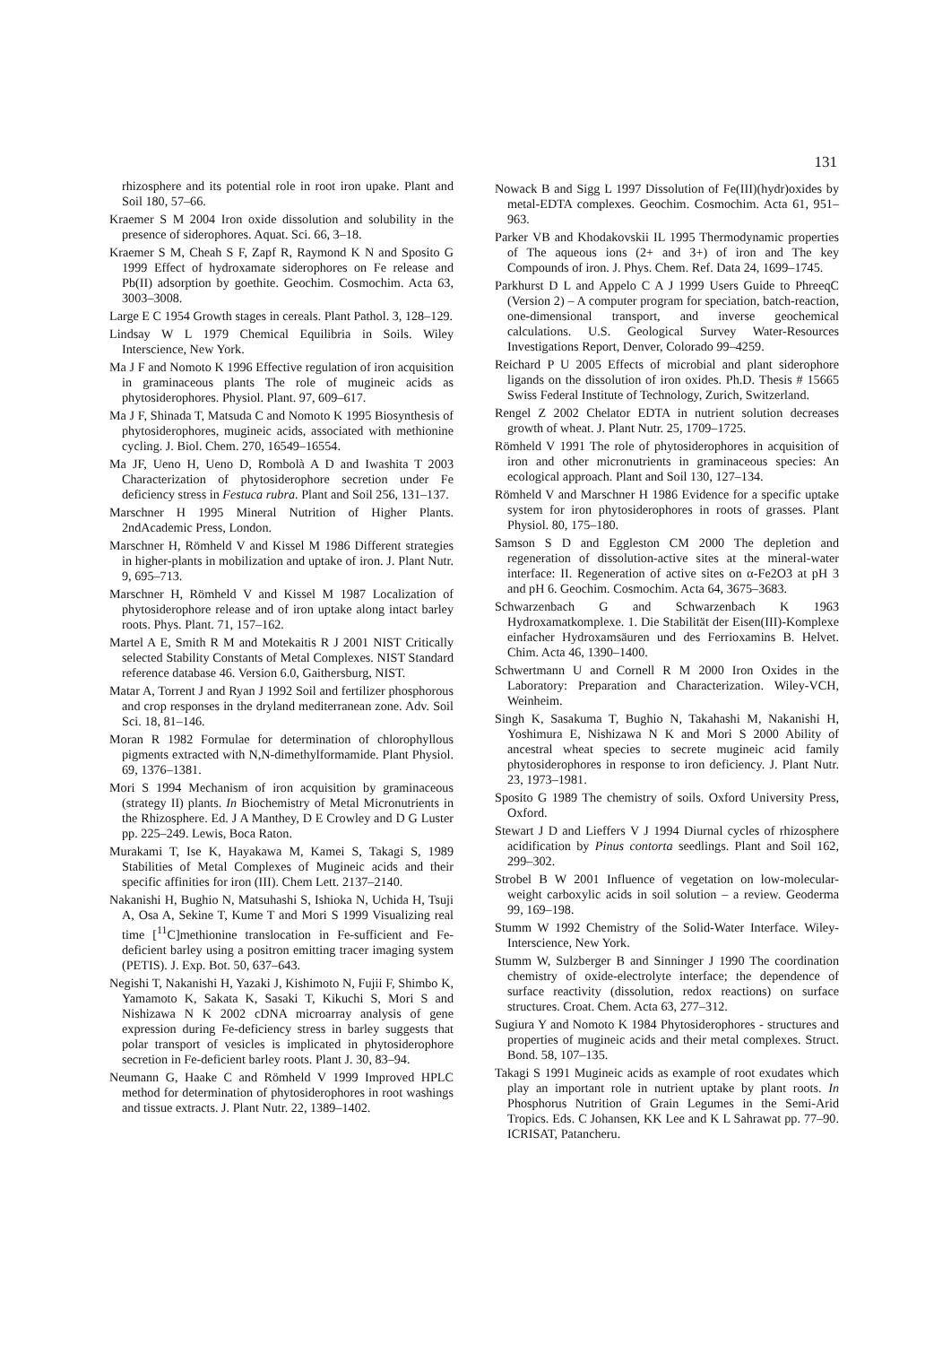131
rhizosphere and its potential role in root iron upake. Plant and Soil 180, 57–66.
Kraemer S M 2004 Iron oxide dissolution and solubility in the presence of siderophores. Aquat. Sci. 66, 3–18.
Kraemer S M, Cheah S F, Zapf R, Raymond K N and Sposito G 1999 Effect of hydroxamate siderophores on Fe release and Pb(II) adsorption by goethite. Geochim. Cosmochim. Acta 63, 3003–3008.
Large E C 1954 Growth stages in cereals. Plant Pathol. 3, 128–129.
Lindsay W L 1979 Chemical Equilibria in Soils. Wiley Interscience, New York.
Ma J F and Nomoto K 1996 Effective regulation of iron acquisition in graminaceous plants The role of mugineic acids as phytosiderophores. Physiol. Plant. 97, 609–617.
Ma J F, Shinada T, Matsuda C and Nomoto K 1995 Biosynthesis of phytosiderophores, mugineic acids, associated with methionine cycling. J. Biol. Chem. 270, 16549–16554.
Ma JF, Ueno H, Ueno D, Rombolà A D and Iwashita T 2003 Characterization of phytosiderophore secretion under Fe deficiency stress in Festuca rubra. Plant and Soil 256, 131–137.
Marschner H 1995 Mineral Nutrition of Higher Plants. 2ndAcademic Press, London.
Marschner H, Römheld V and Kissel M 1986 Different strategies in higher-plants in mobilization and uptake of iron. J. Plant Nutr. 9, 695–713.
Marschner H, Römheld V and Kissel M 1987 Localization of phytosiderophore release and of iron uptake along intact barley roots. Phys. Plant. 71, 157–162.
Martel A E, Smith R M and Motekaitis R J 2001 NIST Critically selected Stability Constants of Metal Complexes. NIST Standard reference database 46. Version 6.0, Gaithersburg, NIST.
Matar A, Torrent J and Ryan J 1992 Soil and fertilizer phosphorous and crop responses in the dryland mediterranean zone. Adv. Soil Sci. 18, 81–146.
Moran R 1982 Formulae for determination of chlorophyllous pigments extracted with N,N-dimethylformamide. Plant Physiol. 69, 1376–1381.
Mori S 1994 Mechanism of iron acquisition by graminaceous (strategy II) plants. In Biochemistry of Metal Micronutrients in the Rhizosphere. Ed. J A Manthey, D E Crowley and D G Luster pp. 225–249. Lewis, Boca Raton.
Murakami T, Ise K, Hayakawa M, Kamei S, Takagi S, 1989 Stabilities of Metal Complexes of Mugineic acids and their specific affinities for iron (III). Chem Lett. 2137–2140.
Nakanishi H, Bughio N, Matsuhashi S, Ishioka N, Uchida H, Tsuji A, Osa A, Sekine T, Kume T and Mori S 1999 Visualizing real time [<sup>11</sup>C]methionine translocation in Fe-sufficient and Fe-deficient barley using a positron emitting tracer imaging system (PETIS). J. Exp. Bot. 50, 637–643.
Negishi T, Nakanishi H, Yazaki J, Kishimoto N, Fujii F, Shimbo K, Yamamoto K, Sakata K, Sasaki T, Kikuchi S, Mori S and Nishizawa N K 2002 cDNA microarray analysis of gene expression during Fe-deficiency stress in barley suggests that polar transport of vesicles is implicated in phytosiderophore secretion in Fe-deficient barley roots. Plant J. 30, 83–94.
Neumann G, Haake C and Römheld V 1999 Improved HPLC method for determination of phytosiderophores in root washings and tissue extracts. J. Plant Nutr. 22, 1389–1402.
Nowack B and Sigg L 1997 Dissolution of Fe(III)(hydr)oxides by metal-EDTA complexes. Geochim. Cosmochim. Acta 61, 951–963.
Parker VB and Khodakovskii IL 1995 Thermodynamic properties of The aqueous ions (2+ and 3+) of iron and The key Compounds of iron. J. Phys. Chem. Ref. Data 24, 1699–1745.
Parkhurst D L and Appelo C A J 1999 Users Guide to PhreeqC (Version 2) – A computer program for speciation, batch-reaction, one-dimensional transport, and inverse geochemical calculations. U.S. Geological Survey Water-Resources Investigations Report, Denver, Colorado 99–4259.
Reichard P U 2005 Effects of microbial and plant siderophore ligands on the dissolution of iron oxides. Ph.D. Thesis # 15665 Swiss Federal Institute of Technology, Zurich, Switzerland.
Rengel Z 2002 Chelator EDTA in nutrient solution decreases growth of wheat. J. Plant Nutr. 25, 1709–1725.
Römheld V 1991 The role of phytosiderophores in acquisition of iron and other micronutrients in graminaceous species: An ecological approach. Plant and Soil 130, 127–134.
Römheld V and Marschner H 1986 Evidence for a specific uptake system for iron phytosiderophores in roots of grasses. Plant Physiol. 80, 175–180.
Samson S D and Eggleston CM 2000 The depletion and regeneration of dissolution-active sites at the mineral-water interface: II. Regeneration of active sites on α-Fe2O3 at pH 3 and pH 6. Geochim. Cosmochim. Acta 64, 3675–3683.
Schwarzenbach G and Schwarzenbach K 1963 Hydroxamatkomplexe. 1. Die Stabilität der Eisen(III)-Komplexe einfacher Hydroxamsäuren und des Ferrioxamins B. Helvet. Chim. Acta 46, 1390–1400.
Schwertmann U and Cornell R M 2000 Iron Oxides in the Laboratory: Preparation and Characterization. Wiley-VCH, Weinheim.
Singh K, Sasakuma T, Bughio N, Takahashi M, Nakanishi H, Yoshimura E, Nishizawa N K and Mori S 2000 Ability of ancestral wheat species to secrete mugineic acid family phytosiderophores in response to iron deficiency. J. Plant Nutr. 23, 1973–1981.
Sposito G 1989 The chemistry of soils. Oxford University Press, Oxford.
Stewart J D and Lieffers V J 1994 Diurnal cycles of rhizosphere acidification by Pinus contorta seedlings. Plant and Soil 162, 299–302.
Strobel B W 2001 Influence of vegetation on low-molecular-weight carboxylic acids in soil solution – a review. Geoderma 99, 169–198.
Stumm W 1992 Chemistry of the Solid-Water Interface. Wiley-Interscience, New York.
Stumm W, Sulzberger B and Sinninger J 1990 The coordination chemistry of oxide-electrolyte interface; the dependence of surface reactivity (dissolution, redox reactions) on surface structures. Croat. Chem. Acta 63, 277–312.
Sugiura Y and Nomoto K 1984 Phytosiderophores - structures and properties of mugineic acids and their metal complexes. Struct. Bond. 58, 107–135.
Takagi S 1991 Mugineic acids as example of root exudates which play an important role in nutrient uptake by plant roots. In Phosphorus Nutrition of Grain Legumes in the Semi-Arid Tropics. Eds. C Johansen, KK Lee and K L Sahrawat pp. 77–90. ICRISAT, Patancheru.